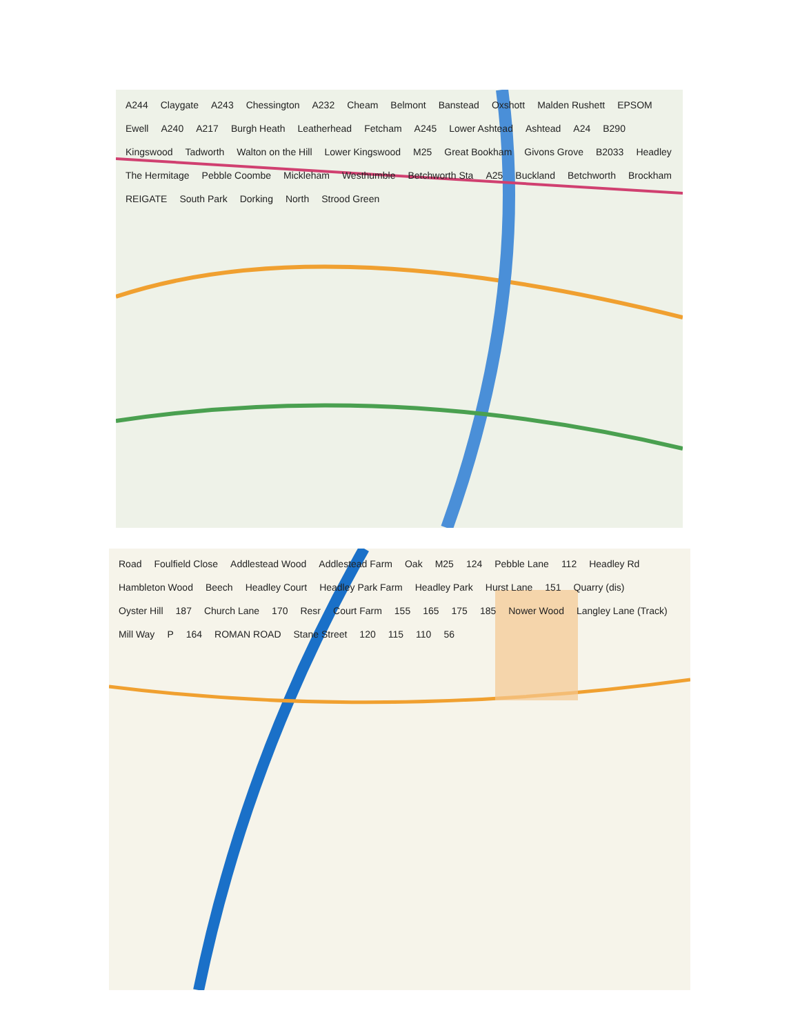A244 Claygate A243 Chessington A232 Cheam Belmont Banstead Oxshott Malden Rushett EPSOM Ewell A240 A217 Burgh Heath Leatherhead Fetcham A245 Lower Ashtead Ashtead A24 B290 Kingswood Tadworth Walton on the Hill Lower Kingswood M25 Great Bookham Givons Grove B2033 Headley The Hermitage Pebble Coombe Mickleham Westhumble Betchworth Sta A25 Buckland Betchworth Brockham REIGATE South Park Dorking North Strood Green
Road Foulfield Close Addlestead Wood Addlestead Farm Oak M25 124 Pebble Lane 112 Headley Rd Hambleton Wood Beech Headley Court Headley Park Farm Headley Park Hurst Lane 151 Quarry (dis) Oyster Hill 187 Church Lane 170 Resr Court Farm 155 165 175 185 Nower Wood Langley Lane (Track) Mill Way P 164 ROMAN ROAD Stane Street 120 115 110 56